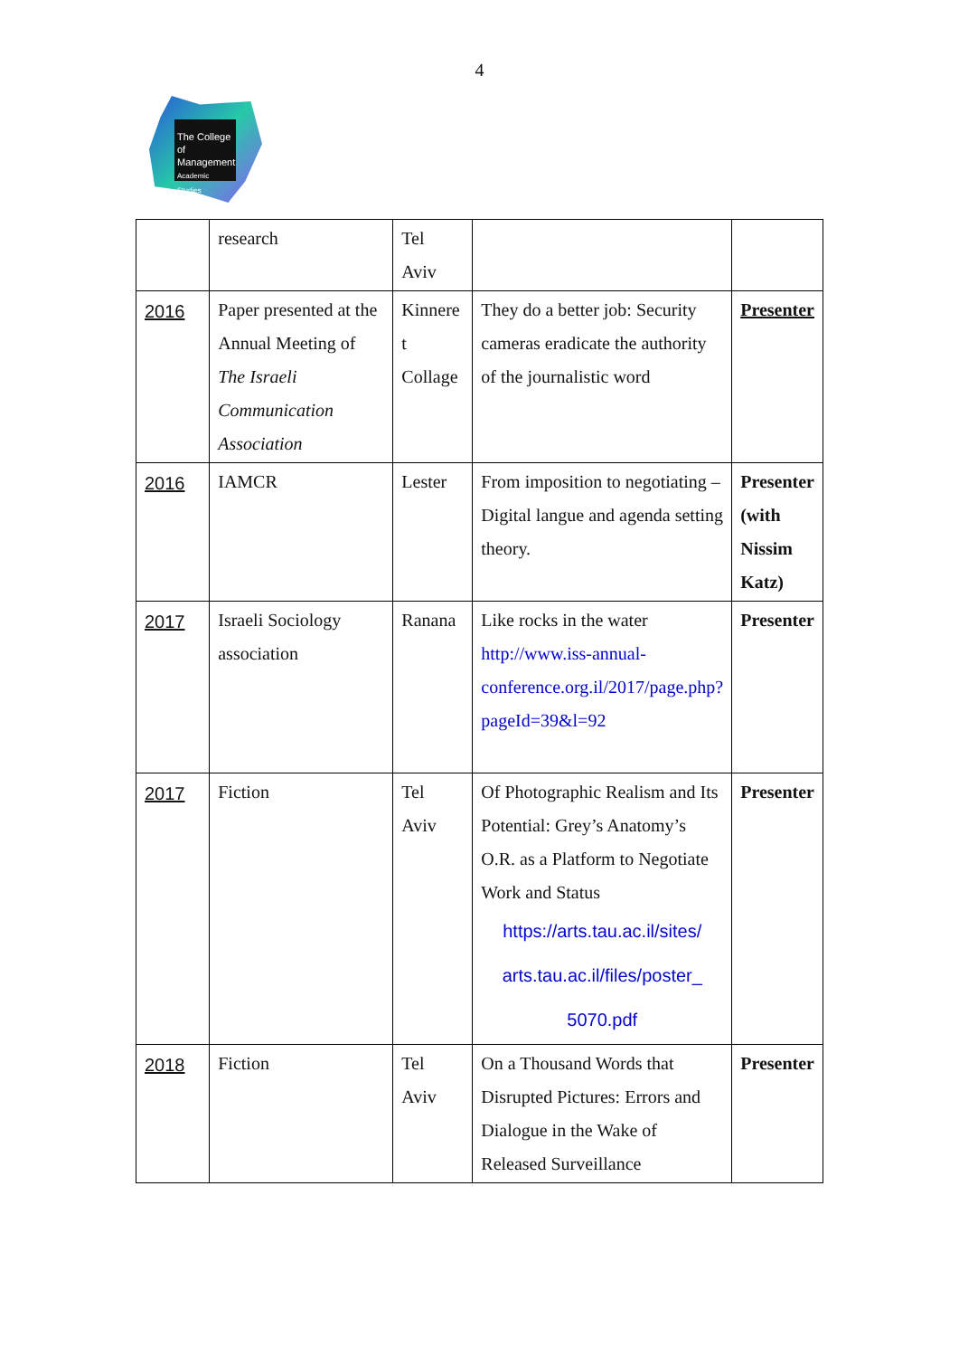4
The College
of Management
Academic Studies
| | research | Tel Aviv | | |
| 2016 | Paper presented at the Annual Meeting of The Israeli Communication Association | Kinnere t Collage | They do a better job: Security cameras eradicate the authority of the journalistic word | Presenter |
| 2016 | IAMCR | Lester | From imposition to negotiating – Digital langue and agenda setting theory. | Presenter (with Nissim Katz) |
| 2017 | Israeli Sociology association | Ranana | Like rocks in the water http://www.iss-annual-conference.org.il/2017/page.php?pageId=39&l=92 | Presenter |
| 2017 | Fiction | Tel Aviv | Of Photographic Realism and Its Potential: Grey’s Anatomy’s O.R. as a Platform to Negotiate Work and Status https://arts.tau.ac.il/sites/ arts.tau.ac.il/files/poster_ 5070.pdf | Presenter |
| 2018 | Fiction | Tel Aviv | On a Thousand Words that Disrupted Pictures: Errors and Dialogue in the Wake of Released Surveillance | Presenter |